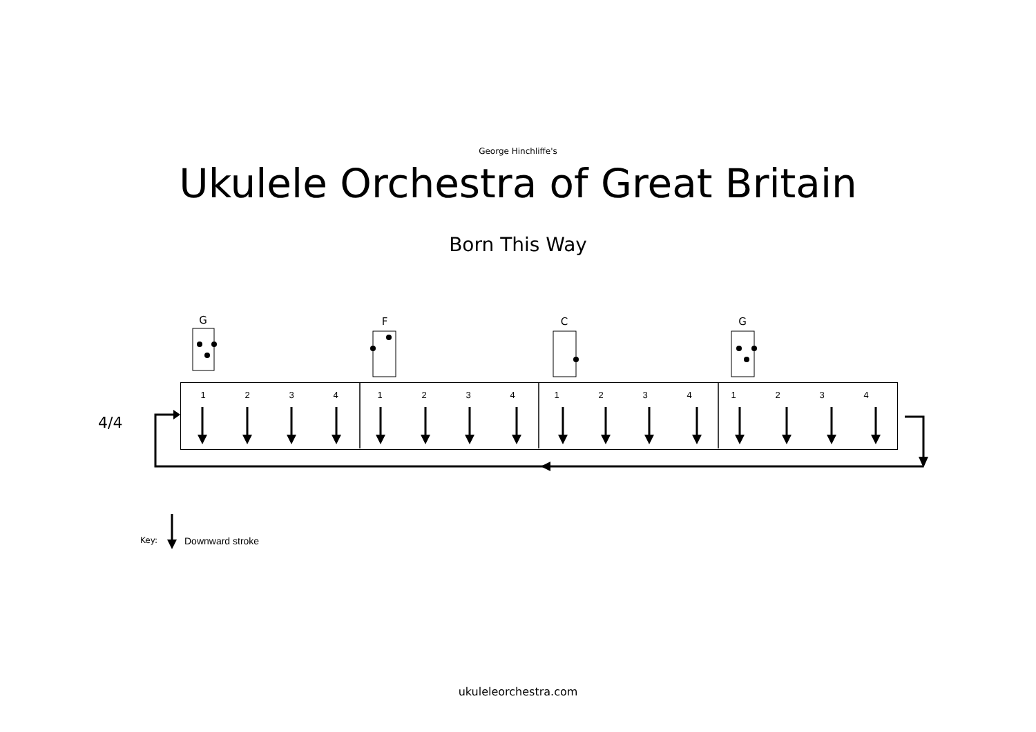George Hinchliffe's
Ukulele Orchestra of Great Britain
Born This Way
G F C G
4/4
1 2 3 4 1 2 3 4 1 2 3 4 1 2 3 4
Key: Downward stroke
ukuleleorchestra.com